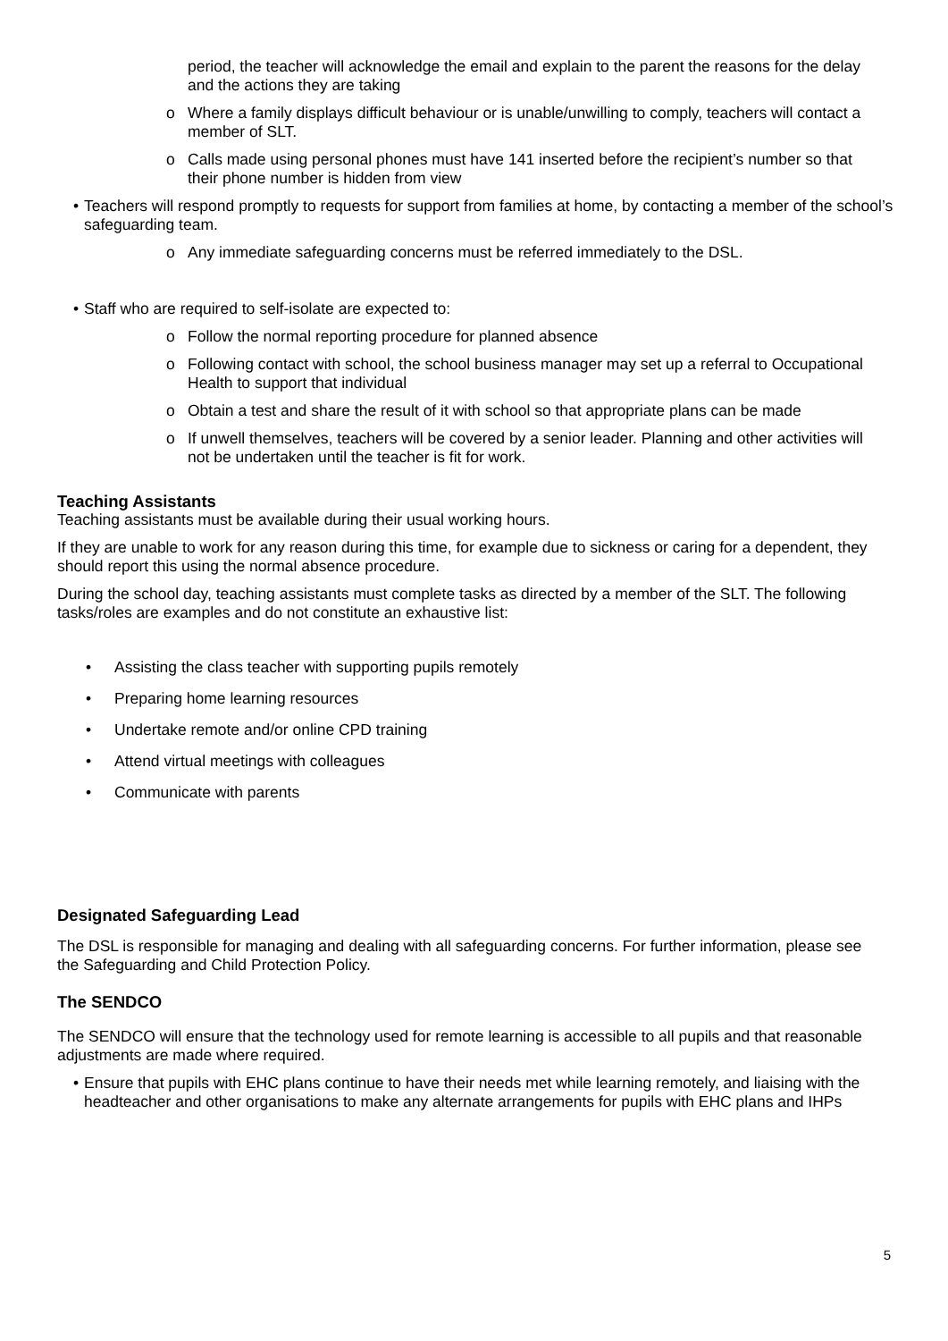period, the teacher will acknowledge the email and explain to the parent the reasons for the delay and the actions they are taking
o Where a family displays difficult behaviour or is unable/unwilling to comply, teachers will contact a member of SLT.
o Calls made using personal phones must have 141 inserted before the recipient’s number so that their phone number is hidden from view
• Teachers will respond promptly to requests for support from families at home, by contacting a member of the school’s safeguarding team.
o Any immediate safeguarding concerns must be referred immediately to the DSL.
• Staff who are required to self-isolate are expected to:
o Follow the normal reporting procedure for planned absence
o Following contact with school, the school business manager may set up a referral to Occupational Health to support that individual
o Obtain a test and share the result of it with school so that appropriate plans can be made
o If unwell themselves, teachers will be covered by a senior leader. Planning and other activities will not be undertaken until the teacher is fit for work.
Teaching Assistants
Teaching assistants must be available during their usual working hours.
If they are unable to work for any reason during this time, for example due to sickness or caring for a dependent, they should report this using the normal absence procedure.
During the school day, teaching assistants must complete tasks as directed by a member of the SLT. The following tasks/roles are examples and do not constitute an exhaustive list:
• Assisting the class teacher with supporting pupils remotely
• Preparing home learning resources
• Undertake remote and/or online CPD training
• Attend virtual meetings with colleagues
• Communicate with parents
Designated Safeguarding Lead
The DSL is responsible for managing and dealing with all safeguarding concerns. For further information, please see the Safeguarding and Child Protection Policy.
The SENDCO
The SENDCO will ensure that the technology used for remote learning is accessible to all pupils and that reasonable adjustments are made where required.
• Ensure that pupils with EHC plans continue to have their needs met while learning remotely, and liaising with the headteacher and other organisations to make any alternate arrangements for pupils with EHC plans and IHPs
5